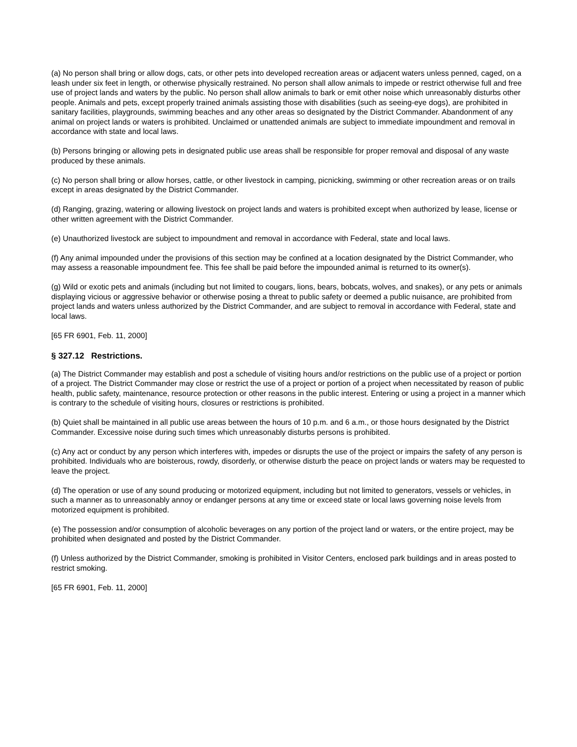(a) No person shall bring or allow dogs, cats, or other pets into developed recreation areas or adjacent waters unless penned, caged, on a leash under six feet in length, or otherwise physically restrained. No person shall allow animals to impede or restrict otherwise full and free use of project lands and waters by the public. No person shall allow animals to bark or emit other noise which unreasonably disturbs other people. Animals and pets, except properly trained animals assisting those with disabilities (such as seeing-eye dogs), are prohibited in sanitary facilities, playgrounds, swimming beaches and any other areas so designated by the District Commander. Abandonment of any animal on project lands or waters is prohibited. Unclaimed or unattended animals are subject to immediate impoundment and removal in accordance with state and local laws.
(b) Persons bringing or allowing pets in designated public use areas shall be responsible for proper removal and disposal of any waste produced by these animals.
(c) No person shall bring or allow horses, cattle, or other livestock in camping, picnicking, swimming or other recreation areas or on trails except in areas designated by the District Commander.
(d) Ranging, grazing, watering or allowing livestock on project lands and waters is prohibited except when authorized by lease, license or other written agreement with the District Commander.
(e) Unauthorized livestock are subject to impoundment and removal in accordance with Federal, state and local laws.
(f) Any animal impounded under the provisions of this section may be confined at a location designated by the District Commander, who may assess a reasonable impoundment fee. This fee shall be paid before the impounded animal is returned to its owner(s).
(g) Wild or exotic pets and animals (including but not limited to cougars, lions, bears, bobcats, wolves, and snakes), or any pets or animals displaying vicious or aggressive behavior or otherwise posing a threat to public safety or deemed a public nuisance, are prohibited from project lands and waters unless authorized by the District Commander, and are subject to removal in accordance with Federal, state and local laws.
[65 FR 6901, Feb. 11, 2000]
§ 327.12 Restrictions.
(a) The District Commander may establish and post a schedule of visiting hours and/or restrictions on the public use of a project or portion of a project. The District Commander may close or restrict the use of a project or portion of a project when necessitated by reason of public health, public safety, maintenance, resource protection or other reasons in the public interest. Entering or using a project in a manner which is contrary to the schedule of visiting hours, closures or restrictions is prohibited.
(b) Quiet shall be maintained in all public use areas between the hours of 10 p.m. and 6 a.m., or those hours designated by the District Commander. Excessive noise during such times which unreasonably disturbs persons is prohibited.
(c) Any act or conduct by any person which interferes with, impedes or disrupts the use of the project or impairs the safety of any person is prohibited. Individuals who are boisterous, rowdy, disorderly, or otherwise disturb the peace on project lands or waters may be requested to leave the project.
(d) The operation or use of any sound producing or motorized equipment, including but not limited to generators, vessels or vehicles, in such a manner as to unreasonably annoy or endanger persons at any time or exceed state or local laws governing noise levels from motorized equipment is prohibited.
(e) The possession and/or consumption of alcoholic beverages on any portion of the project land or waters, or the entire project, may be prohibited when designated and posted by the District Commander.
(f) Unless authorized by the District Commander, smoking is prohibited in Visitor Centers, enclosed park buildings and in areas posted to restrict smoking.
[65 FR 6901, Feb. 11, 2000]